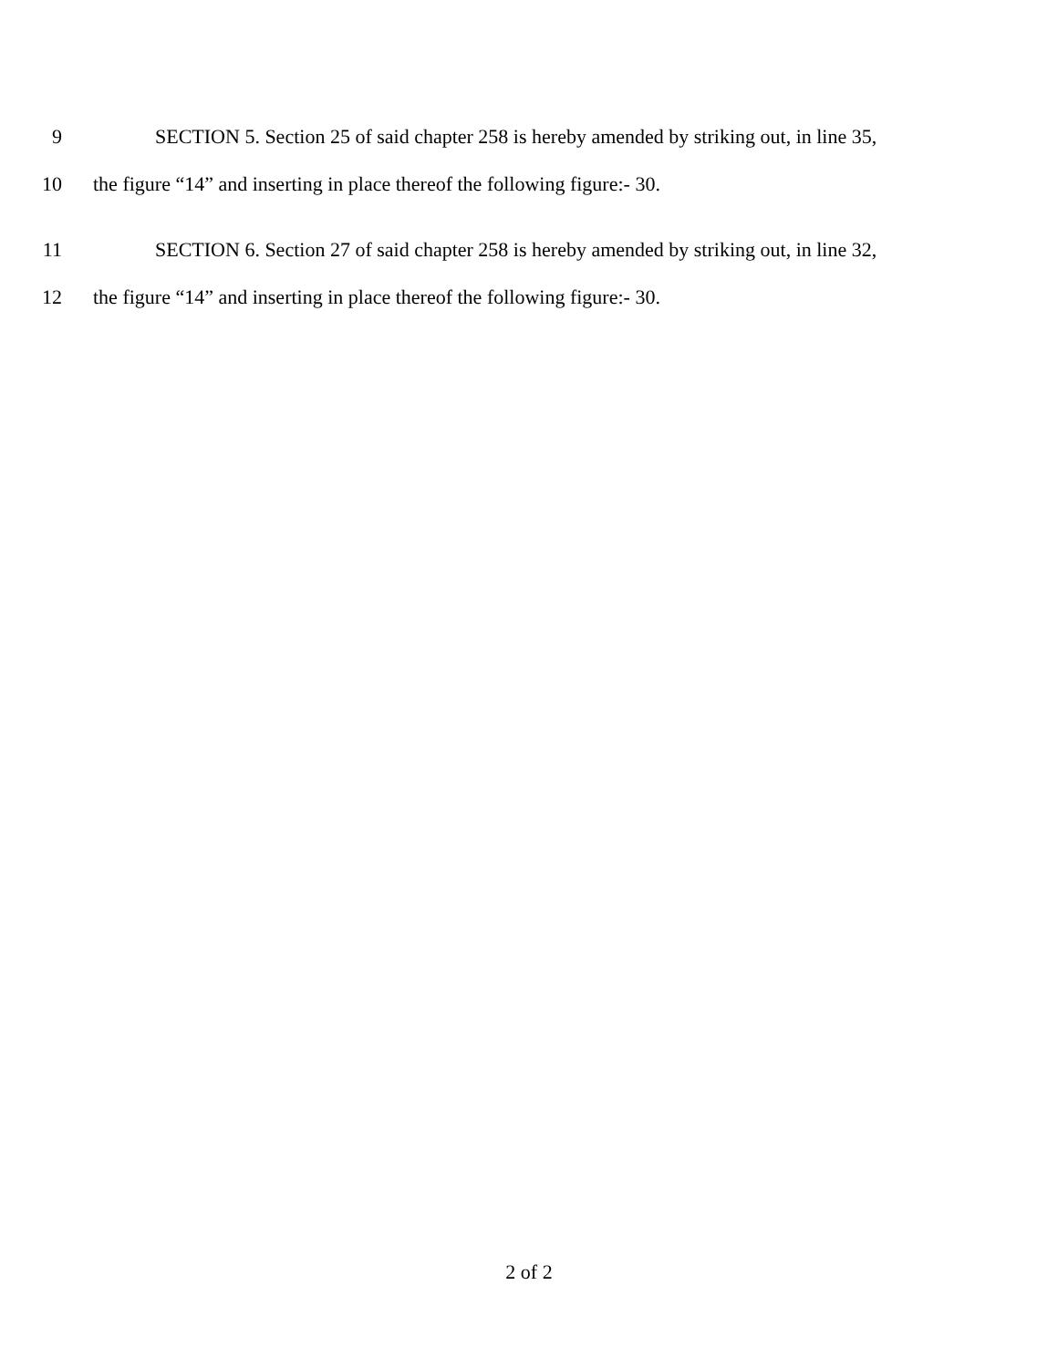9 SECTION 5. Section 25 of said chapter 258 is hereby amended by striking out, in line 35,
10 the figure “14” and inserting in place thereof the following figure:- 30.
11 SECTION 6. Section 27 of said chapter 258 is hereby amended by striking out, in line 32,
12 the figure “14” and inserting in place thereof the following figure:- 30.
2 of 2